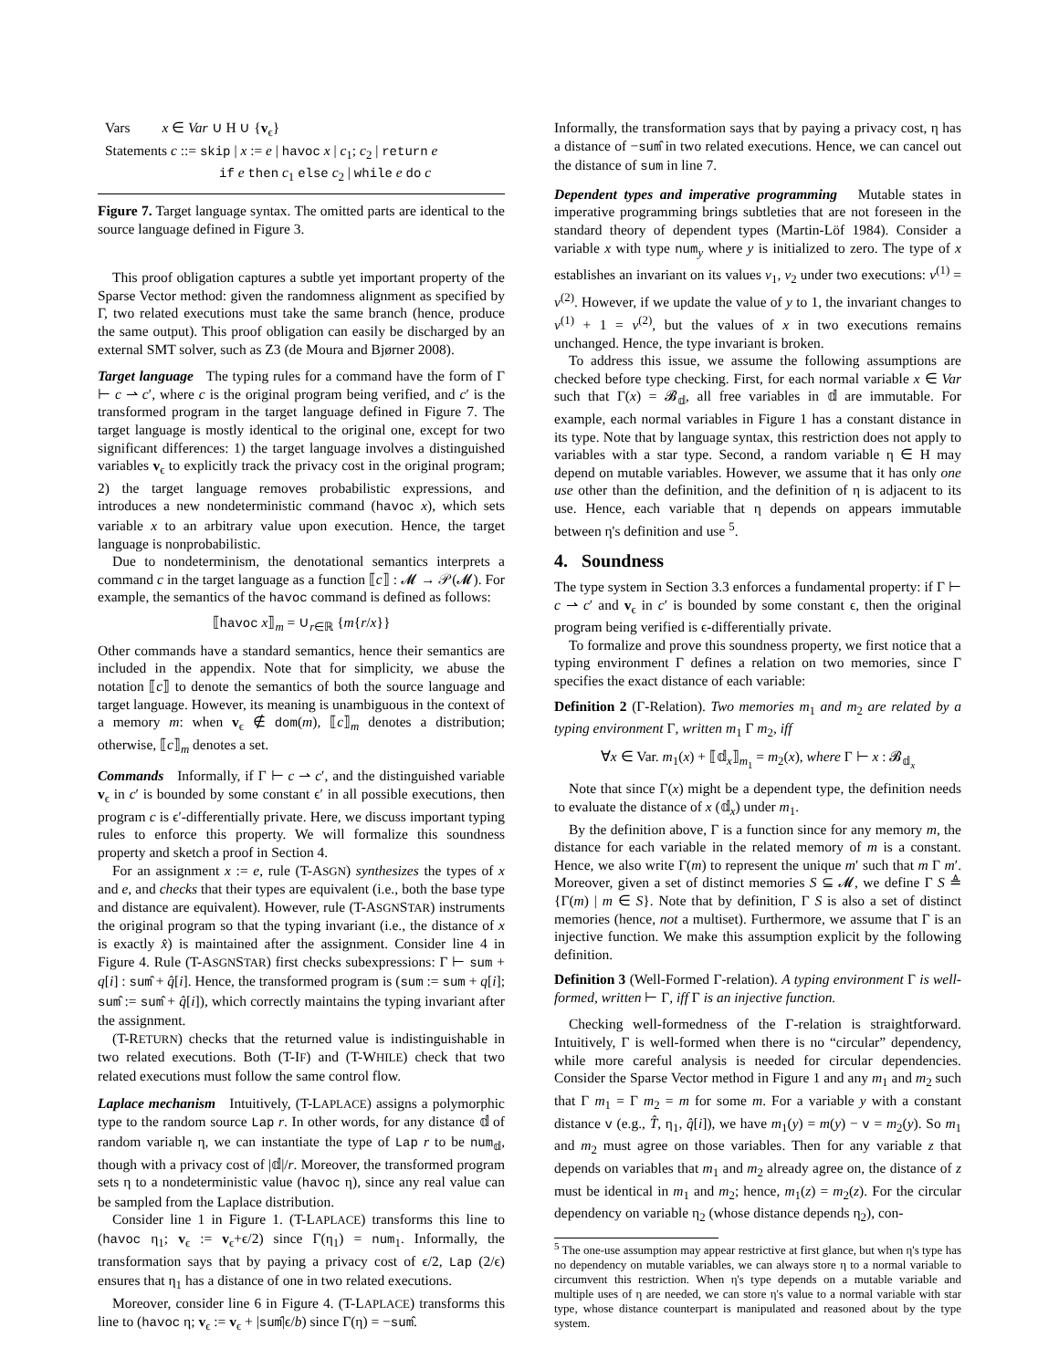Vars x ∈ Var ∪ H ∪ {v<sub>ϵ</sub>}
Statements c ::= skip | x := e | havoc x | c<sub>1</sub>; c<sub>2</sub> | return e
if e then c<sub>1</sub> else c<sub>2</sub> | while e do c
Figure 7. Target language syntax. The omitted parts are identical to the source language defined in Figure 3.
This proof obligation captures a subtle yet important property of the Sparse Vector method: given the randomness alignment as specified by Γ, two related executions must take the same branch (hence, produce the same output). This proof obligation can easily be discharged by an external SMT solver, such as Z3 (de Moura and Bjørner 2008).
Target language The typing rules for a command have the form of Γ ⊢ c ⇀ c′, where c is the original program being verified, and c′ is the transformed program in the target language defined in Figure 7. The target language is mostly identical to the original one, except for two significant differences: 1) the target language involves a distinguished variables v<sub>ϵ</sub> to explicitly track the privacy cost in the original program; 2) the target language removes probabilistic expressions, and introduces a new nondeterministic command (havoc x), which sets variable x to an arbitrary value upon execution. Hence, the target language is nonprobabilistic.
Due to nondeterminism, the denotational semantics interprets a command c in the target language as a function ⟦c⟧ : 𝓜 → 𝒫(𝓜). For example, the semantics of the havoc command is defined as follows:
⟦havoc x⟧<sub>m</sub> = ∪<sub>r∈ℝ</sub> {m{r/x}}
Other commands have a standard semantics, hence their semantics are included in the appendix. Note that for simplicity, we abuse the notation ⟦c⟧ to denote the semantics of both the source language and target language. However, its meaning is unambiguous in the context of a memory m: when v<sub>ϵ</sub> ∉ dom(m), ⟦c⟧<sub>m</sub> denotes a distribution; otherwise, ⟦c⟧<sub>m</sub> denotes a set.
Commands Informally, if Γ ⊢ c ⇀ c′, and the distinguished variable v<sub>ϵ</sub> in c′ is bounded by some constant ϵ′ in all possible executions, then program c is ϵ′-differentially private. Here, we discuss important typing rules to enforce this property. We will formalize this soundness property and sketch a proof in Section 4.
For an assignment x := e, rule (T-ASGN) synthesizes the types of x and e, and checks that their types are equivalent (i.e., both the base type and distance are equivalent). However, rule (T-ASGNSTAR) instruments the original program so that the typing invariant (i.e., the distance of x is exactly x̂) is maintained after the assignment. Consider line 4 in Figure 4. Rule (T-ASGNSTAR) first checks subexpressions: Γ ⊢ sum + q[i] : sum̂ + q̂[i]. Hence, the transformed program is (sum := sum + q[i]; sum̂ := sum̂ + q̂[i]), which correctly maintains the typing invariant after the assignment.
(T-RETURN) checks that the returned value is indistinguishable in two related executions. Both (T-IF) and (T-WHILE) check that two related executions must follow the same control flow.
Laplace mechanism Intuitively, (T-LAPLACE) assigns a polymorphic type to the random source Lap r. In other words, for any distance 𝕕 of random variable η, we can instantiate the type of Lap r to be num<sub>𝕕</sub>, though with a privacy cost of |𝕕|/r. Moreover, the transformed program sets η to a nondeterministic value (havoc η), since any real value can be sampled from the Laplace distribution.
Consider line 1 in Figure 1. (T-LAPLACE) transforms this line to (havoc η<sub>1</sub>; v<sub>ϵ</sub> := v<sub>ϵ</sub>+ϵ/2) since Γ(η<sub>1</sub>) = num<sub>1</sub>. Informally, the transformation says that by paying a privacy cost of ϵ/2, Lap (2/ϵ) ensures that η<sub>1</sub> has a distance of one in two related executions.
Moreover, consider line 6 in Figure 4. (T-LAPLACE) transforms this line to (havoc η; v<sub>ϵ</sub> := v<sub>ϵ</sub> + |sum̂|ϵ/b) since Γ(η) = −sum̂.
Informally, the transformation says that by paying a privacy cost, η has a distance of −sum̂ in two related executions. Hence, we can cancel out the distance of sum in line 7.
Dependent types and imperative programming Mutable states in imperative programming brings subtleties that are not foreseen in the standard theory of dependent types (Martin-Löf 1984). Consider a variable x with type num<sub>y</sub> where y is initialized to zero. The type of x establishes an invariant on its values v<sub>1</sub>, v<sub>2</sub> under two executions: v<sup>(1)</sup> = v<sup>(2)</sup>. However, if we update the value of y to 1, the invariant changes to v<sup>(1)</sup> + 1 = v<sup>(2)</sup>, but the values of x in two executions remains unchanged. Hence, the type invariant is broken.
To address this issue, we assume the following assumptions are checked before type checking. First, for each normal variable x ∈ Var such that Γ(x) = 𝓑<sub>𝕕</sub>, all free variables in 𝕕 are immutable. For example, each normal variables in Figure 1 has a constant distance in its type. Note that by language syntax, this restriction does not apply to variables with a star type. Second, a random variable η ∈ H may depend on mutable variables. However, we assume that it has only one use other than the definition, and the definition of η is adjacent to its use. Hence, each variable that η depends on appears immutable between η's definition and use <sup>5</sup>.
4. Soundness
The type system in Section 3.3 enforces a fundamental property: if Γ ⊢ c ⇀ c′ and v<sub>ϵ</sub> in c′ is bounded by some constant ϵ, then the original program being verified is ϵ-differentially private.
To formalize and prove this soundness property, we first notice that a typing environment Γ defines a relation on two memories, since Γ specifies the exact distance of each variable:
Definition 2 (Γ-Relation). Two memories m<sub>1</sub> and m<sub>2</sub> are related by a typing environment Γ, written m<sub>1</sub> Γ m<sub>2</sub>, iff
∀x ∈ Var. m<sub>1</sub>(x) + ⟦𝕕<sub>x</sub>⟧<sub>m<sub>1</sub></sub> = m<sub>2</sub>(x), where Γ ⊢ x : 𝓑<sub>𝕕<sub>x</sub></sub>
Note that since Γ(x) might be a dependent type, the definition needs to evaluate the distance of x (𝕕<sub>x</sub>) under m<sub>1</sub>.
By the definition above, Γ is a function since for any memory m, the distance for each variable in the related memory of m is a constant. Hence, we also write Γ(m) to represent the unique m′ such that m Γ m′. Moreover, given a set of distinct memories S ⊆ 𝓜, we define Γ S ≜ {Γ(m) | m ∈ S}. Note that by definition, Γ S is also a set of distinct memories (hence, not a multiset). Furthermore, we assume that Γ is an injective function. We make this assumption explicit by the following definition.
Definition 3 (Well-Formed Γ-relation). A typing environment Γ is well-formed, written ⊢ Γ, iff Γ is an injective function.
Checking well-formedness of the Γ-relation is straightforward. Intuitively, Γ is well-formed when there is no “circular” dependency, while more careful analysis is needed for circular dependencies. Consider the Sparse Vector method in Figure 1 and any m<sub>1</sub> and m<sub>2</sub> such that Γ m<sub>1</sub> = Γ m<sub>2</sub> = m for some m. For a variable y with a constant distance v (e.g., T̂, η<sub>1</sub>, q̂[i]), we have m<sub>1</sub>(y) = m(y) − v = m<sub>2</sub>(y). So m<sub>1</sub> and m<sub>2</sub> must agree on those variables. Then for any variable z that depends on variables that m<sub>1</sub> and m<sub>2</sub> already agree on, the distance of z must be identical in m<sub>1</sub> and m<sub>2</sub>; hence, m<sub>1</sub>(z) = m<sub>2</sub>(z). For the circular dependency on variable η<sub>2</sub> (whose distance depends η<sub>2</sub>), con-
<sup>5</sup> The one-use assumption may appear restrictive at first glance, but when η's type has no dependency on mutable variables, we can always store η to a normal variable to circumvent this restriction. When η's type depends on a mutable variable and multiple uses of η are needed, we can store η's value to a normal variable with star type, whose distance counterpart is manipulated and reasoned about by the type system.